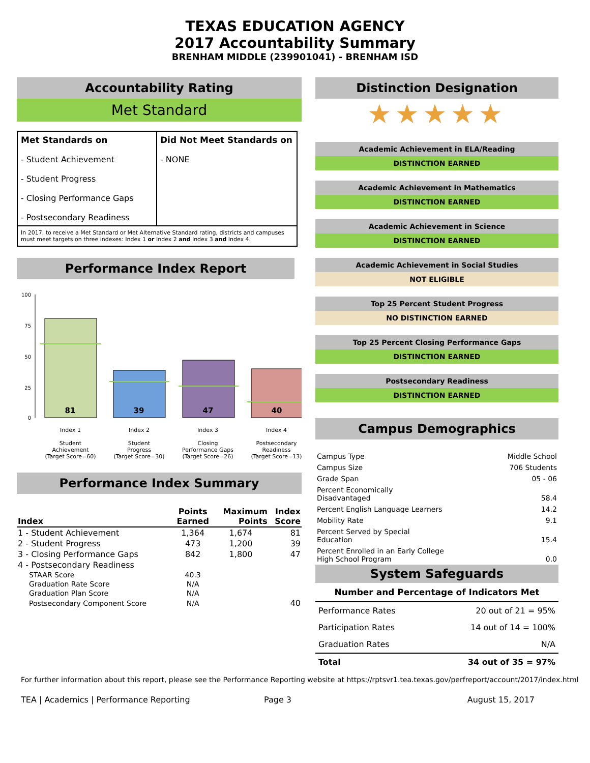TEXAS EDUCATION AGENCY
2017 Accountability Summary
BRENHAM MIDDLE (239901041) - BRENHAM ISD
Accountability Rating
Met Standard
| Met Standards on - Student Achievement - Student Progress - Closing Performance Gaps - Postsecondary Readiness | Did Not Meet Standards on - NONE |
| In 2017, to receive a Met Standard or Met Alternative Standard rating, districts and campuses must meet targets on three indexes: Index 1 or Index 2 and Index 3 and Index 4. | |
Performance Index Report
100
75
50
25
0
81
39
47
40
Index 1
Student
Achievement
(Target Score=60)
Index 2
Student
Progress
(Target Score=30)
Index 3
Closing
Performance Gaps
(Target Score=26)
Index 4
Postsecondary
Readiness
(Target Score=13)
Performance Index Summary
| Index | Points Earned | Maximum Points | Index Score |
| --- | --- | --- | --- |
| 1 - Student Achievement | 1,364 | 1,674 | 81 |
| 2 - Student Progress | 473 | 1,200 | 39 |
| 3 - Closing Performance Gaps | 842 | 1,800 | 47 |
| 4 - Postsecondary Readiness | | | |
| STAAR Score | 40.3 | | |
| Graduation Rate Score | N/A | | |
| Graduation Plan Score | N/A | | |
| Postsecondary Component Score | N/A | | 40 |
Distinction Designation
★★★★★
Academic Achievement in ELA/Reading
DISTINCTION EARNED
Academic Achievement in Mathematics
DISTINCTION EARNED
Academic Achievement in Science
DISTINCTION EARNED
Academic Achievement in Social Studies
NOT ELIGIBLE
Top 25 Percent Student Progress
NO DISTINCTION EARNED
Top 25 Percent Closing Performance Gaps
DISTINCTION EARNED
Postsecondary Readiness
DISTINCTION EARNED
Campus Demographics
| Campus Type | Middle School |
| Campus Size | 706 Students |
| Grade Span | 05 - 06 |
| Percent Economically Disadvantaged | 58.4 |
| Percent English Language Learners | 14.2 |
| Mobility Rate | 9.1 |
| Percent Served by Special Education | 15.4 |
| Percent Enrolled in an Early College High School Program | 0.0 |
System Safeguards
Number and Percentage of Indicators Met
| Performance Rates | 20 out of 21 = 95% |
| Participation Rates | 14 out of 14 = 100% |
| Graduation Rates | N/A |
| Total | 34 out of 35 = 97% |
For further information about this report, please see the Performance Reporting website at https://rptsvr1.tea.texas.gov/perfreport/account/2017/index.html
TEA | Academics | Performance Reporting Page 3 August 15, 2017